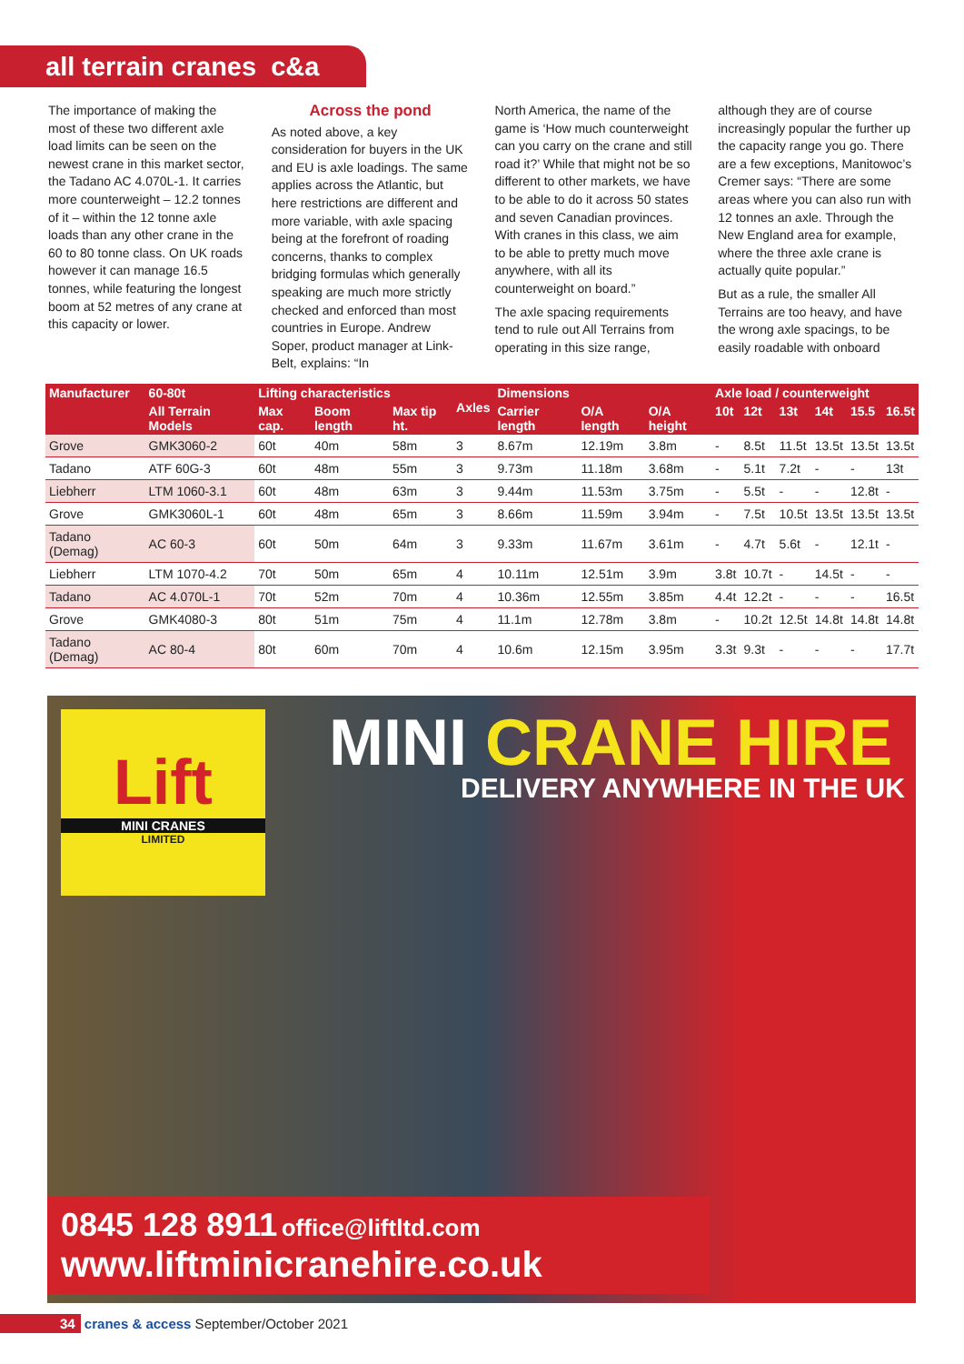all terrain cranes c&a
The importance of making the most of these two different axle load limits can be seen on the newest crane in this market sector, the Tadano AC 4.070L-1. It carries more counterweight – 12.2 tonnes of it – within the 12 tonne axle loads than any other crane in the 60 to 80 tonne class. On UK roads however it can manage 16.5 tonnes, while featuring the longest boom at 52 metres of any crane at this capacity or lower.
Across the pond
As noted above, a key consideration for buyers in the UK and EU is axle loadings. The same applies across the Atlantic, but here restrictions are different and more variable, with axle spacing being at the forefront of roading concerns, thanks to complex bridging formulas which generally speaking are much more strictly checked and enforced than most countries in Europe. Andrew Soper, product manager at Link-Belt, explains: “In
North America, the name of the game is ‘How much counterweight can you carry on the crane and still road it?’ While that might not be so different to other markets, we have to be able to do it across 50 states and seven Canadian provinces. With cranes in this class, we aim to be able to pretty much move anywhere, with all its counterweight on board.”
The axle spacing requirements tend to rule out All Terrains from operating in this size range,
although they are of course increasingly popular the further up the capacity range you go. There are a few exceptions, Manitowoc’s Cremer says: “There are some areas where you can also run with 12 tonnes an axle. Through the New England area for example, where the three axle crane is actually quite popular.”
But as a rule, the smaller All Terrains are too heavy, and have the wrong axle spacings, to be easily roadable with onboard
| Manufacturer | 60-80t | Lifting characteristics | | | Axles | Dimensions | | | Axle load / counterweight | | | | | |
| --- | --- | --- | --- | --- | --- | --- | --- | --- | --- | --- | --- | --- | --- | --- |
| | All Terrain Models | Max cap. | Boom length | Max tip ht. | | Carrier length | O/A length | O/A height | 10t | 12t | 13t | 14t | 15.5 | 16.5t |
| Grove | GMK3060-2 | 60t | 40m | 58m | 3 | 8.67m | 12.19m | 3.8m | - | 8.5t | 11.5t | 13.5t | 13.5t | 13.5t |
| Tadano | ATF 60G-3 | 60t | 48m | 55m | 3 | 9.73m | 11.18m | 3.68m | - | 5.1t | 7.2t | - | - | 13t |
| Liebherr | LTM 1060-3.1 | 60t | 48m | 63m | 3 | 9.44m | 11.53m | 3.75m | - | 5.5t | - | - | 12.8t | - |
| Grove | GMK3060L-1 | 60t | 48m | 65m | 3 | 8.66m | 11.59m | 3.94m | - | 7.5t | 10.5t | 13.5t | 13.5t | 13.5t |
| Tadano (Demag) | AC 60-3 | 60t | 50m | 64m | 3 | 9.33m | 11.67m | 3.61m | - | 4.7t | 5.6t | - | 12.1t | - |
| Liebherr | LTM 1070-4.2 | 70t | 50m | 65m | 4 | 10.11m | 12.51m | 3.9m | 3.8t | 10.7t | - | 14.5t | - | - |
| Tadano | AC 4.070L-1 | 70t | 52m | 70m | 4 | 10.36m | 12.55m | 3.85m | 4.4t | 12.2t | - | - | - | 16.5t |
| Grove | GMK4080-3 | 80t | 51m | 75m | 4 | 11.1m | 12.78m | 3.8m | - | 10.2t | 12.5t | 14.8t | 14.8t | 14.8t |
| Tadano (Demag) | AC 80-4 | 80t | 60m | 70m | 4 | 10.6m | 12.15m | 3.95m | 3.3t | 9.3t | - | - | - | 17.7t |
Lift
MINI CRANES
LIMITED
MINI CRANE HIRE
DELIVERY ANYWHERE IN THE UK
0845 128 8911 office@liftltd.com
www.liftminicranehire.co.uk
34 cranes & access September/October 2021